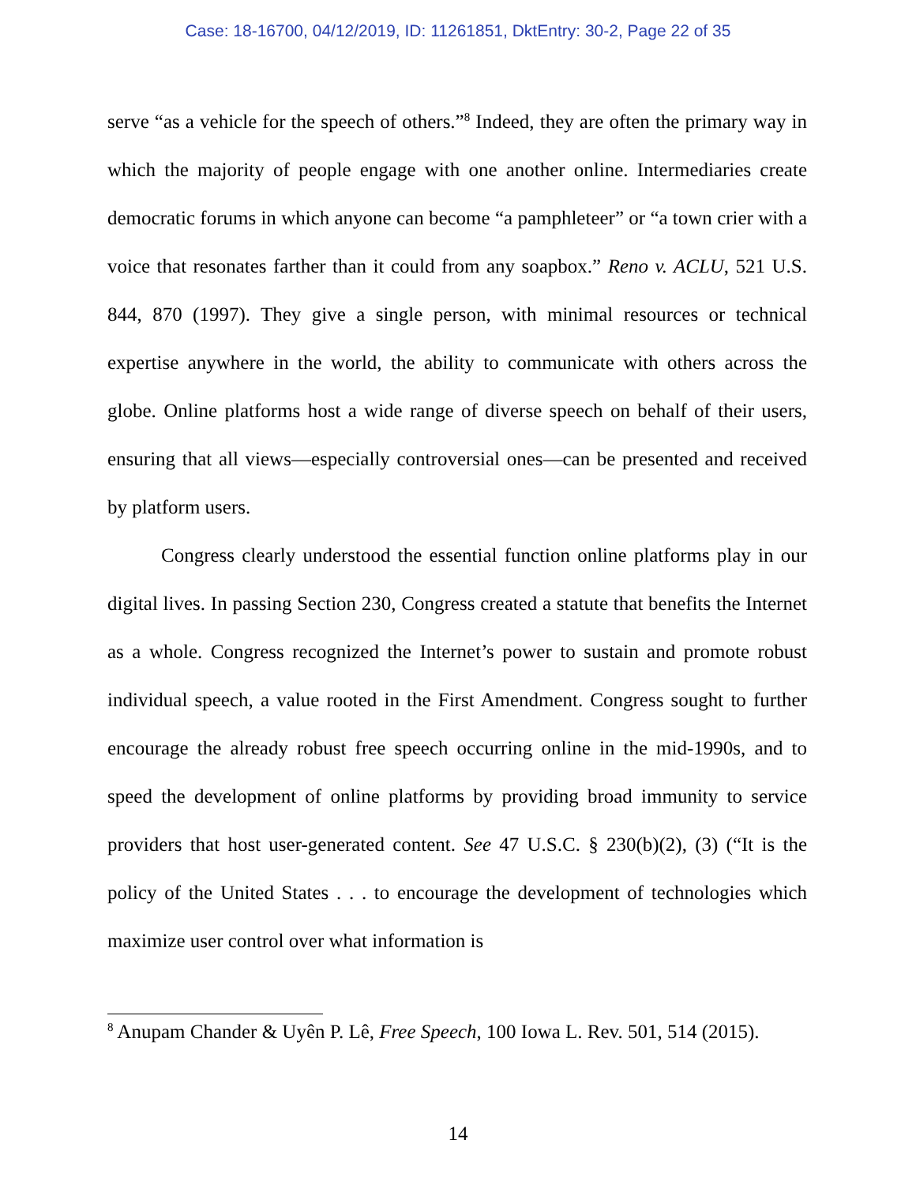Case: 18-16700, 04/12/2019, ID: 11261851, DktEntry: 30-2, Page 22 of 35
serve “as a vehicle for the speech of others.”<sup>8</sup> Indeed, they are often the primary way in which the majority of people engage with one another online. Intermediaries create democratic forums in which anyone can become “a pamphleteer” or “a town crier with a voice that resonates farther than it could from any soapbox.” Reno v. ACLU, 521 U.S. 844, 870 (1997). They give a single person, with minimal resources or technical expertise anywhere in the world, the ability to communicate with others across the globe. Online platforms host a wide range of diverse speech on behalf of their users, ensuring that all views—especially controversial ones—can be presented and received by platform users.
Congress clearly understood the essential function online platforms play in our digital lives. In passing Section 230, Congress created a statute that benefits the Internet as a whole. Congress recognized the Internet’s power to sustain and promote robust individual speech, a value rooted in the First Amendment. Congress sought to further encourage the already robust free speech occurring online in the mid-1990s, and to speed the development of online platforms by providing broad immunity to service providers that host user-generated content. See 47 U.S.C. § 230(b)(2), (3) (“It is the policy of the United States . . . to encourage the development of technologies which maximize user control over what information is
<sup>8</sup> Anupam Chander & Uyên P. Lê, Free Speech, 100 Iowa L. Rev. 501, 514 (2015).
14